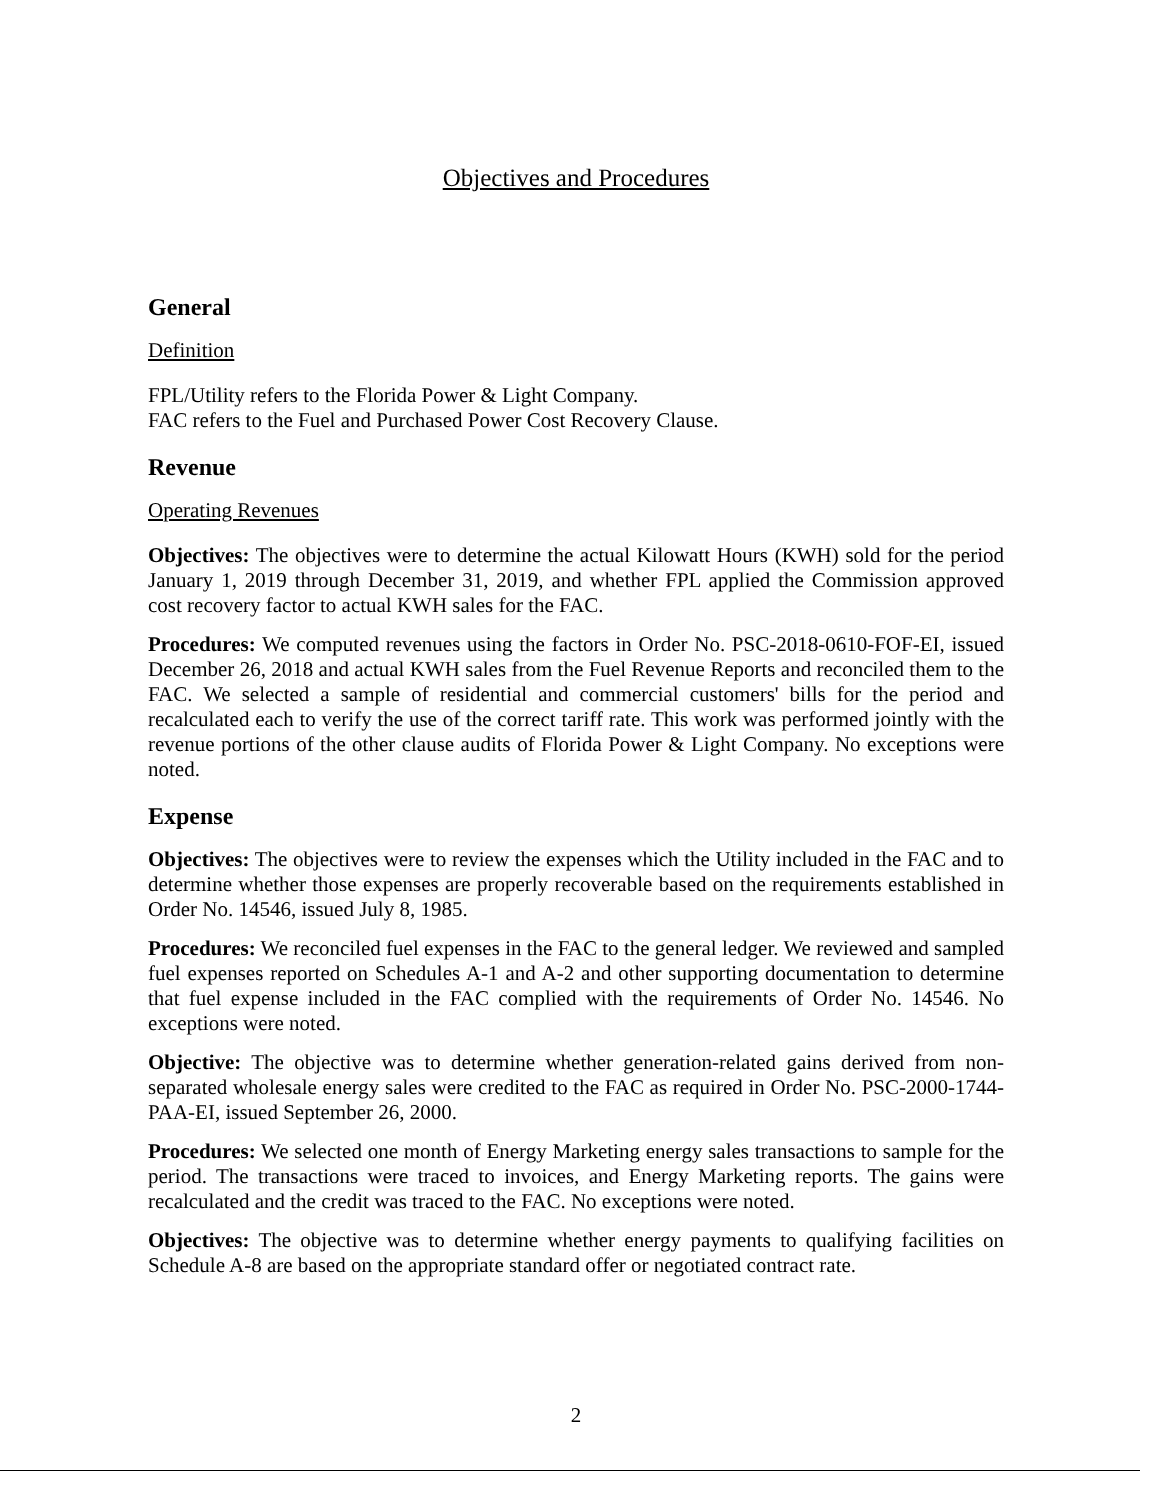Objectives and Procedures
General
Definition
FPL/Utility refers to the Florida Power & Light Company.
FAC refers to the Fuel and Purchased Power Cost Recovery Clause.
Revenue
Operating Revenues
Objectives: The objectives were to determine the actual Kilowatt Hours (KWH) sold for the period January 1, 2019 through December 31, 2019, and whether FPL applied the Commission approved cost recovery factor to actual KWH sales for the FAC.
Procedures: We computed revenues using the factors in Order No. PSC-2018-0610-FOF-EI, issued December 26, 2018 and actual KWH sales from the Fuel Revenue Reports and reconciled them to the FAC. We selected a sample of residential and commercial customers' bills for the period and recalculated each to verify the use of the correct tariff rate. This work was performed jointly with the revenue portions of the other clause audits of Florida Power & Light Company. No exceptions were noted.
Expense
Objectives: The objectives were to review the expenses which the Utility included in the FAC and to determine whether those expenses are properly recoverable based on the requirements established in Order No. 14546, issued July 8, 1985.
Procedures: We reconciled fuel expenses in the FAC to the general ledger. We reviewed and sampled fuel expenses reported on Schedules A-1 and A-2 and other supporting documentation to determine that fuel expense included in the FAC complied with the requirements of Order No. 14546. No exceptions were noted.
Objective: The objective was to determine whether generation-related gains derived from non-separated wholesale energy sales were credited to the FAC as required in Order No. PSC-2000-1744-PAA-EI, issued September 26, 2000.
Procedures: We selected one month of Energy Marketing energy sales transactions to sample for the period. The transactions were traced to invoices, and Energy Marketing reports. The gains were recalculated and the credit was traced to the FAC. No exceptions were noted.
Objectives: The objective was to determine whether energy payments to qualifying facilities on Schedule A-8 are based on the appropriate standard offer or negotiated contract rate.
2